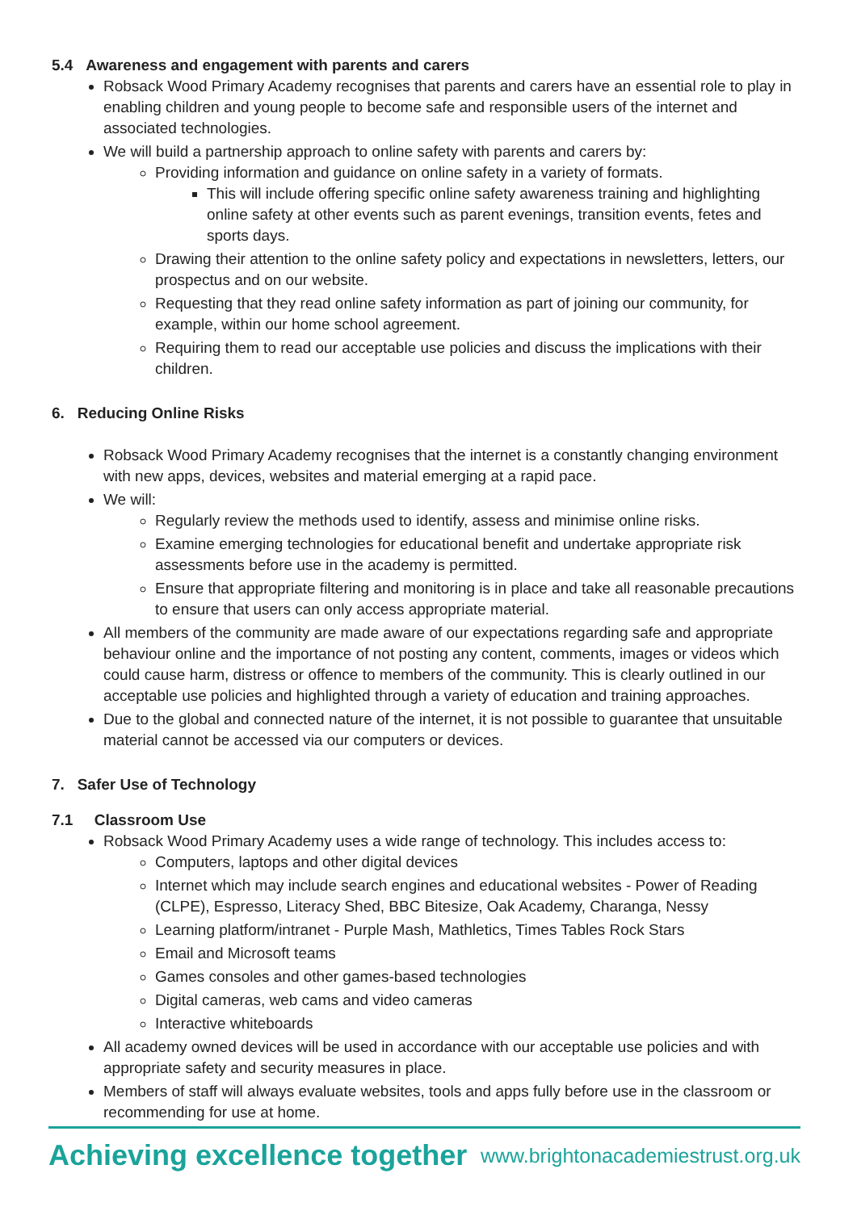5.4 Awareness and engagement with parents and carers
Robsack Wood Primary Academy recognises that parents and carers have an essential role to play in enabling children and young people to become safe and responsible users of the internet and associated technologies.
We will build a partnership approach to online safety with parents and carers by:
Providing information and guidance on online safety in a variety of formats.
This will include offering specific online safety awareness training and highlighting online safety at other events such as parent evenings, transition events, fetes and sports days.
Drawing their attention to the online safety policy and expectations in newsletters, letters, our prospectus and on our website.
Requesting that they read online safety information as part of joining our community, for example, within our home school agreement.
Requiring them to read our acceptable use policies and discuss the implications with their children.
6. Reducing Online Risks
Robsack Wood Primary Academy recognises that the internet is a constantly changing environment with new apps, devices, websites and material emerging at a rapid pace.
We will:
Regularly review the methods used to identify, assess and minimise online risks.
Examine emerging technologies for educational benefit and undertake appropriate risk assessments before use in the academy is permitted.
Ensure that appropriate filtering and monitoring is in place and take all reasonable precautions to ensure that users can only access appropriate material.
All members of the community are made aware of our expectations regarding safe and appropriate behaviour online and the importance of not posting any content, comments, images or videos which could cause harm, distress or offence to members of the community. This is clearly outlined in our acceptable use policies and highlighted through a variety of education and training approaches.
Due to the global and connected nature of the internet, it is not possible to guarantee that unsuitable material cannot be accessed via our computers or devices.
7. Safer Use of Technology
7.1 Classroom Use
Robsack Wood Primary Academy uses a wide range of technology. This includes access to:
Computers, laptops and other digital devices
Internet which may include search engines and educational websites - Power of Reading (CLPE), Espresso, Literacy Shed, BBC Bitesize, Oak Academy, Charanga, Nessy
Learning platform/intranet - Purple Mash, Mathletics, Times Tables Rock Stars
Email and Microsoft teams
Games consoles and other games-based technologies
Digital cameras, web cams and video cameras
Interactive whiteboards
All academy owned devices will be used in accordance with our acceptable use policies and with appropriate safety and security measures in place.
Members of staff will always evaluate websites, tools and apps fully before use in the classroom or recommending for use at home.
Achieving excellence together www.brightonacademiestrust.org.uk